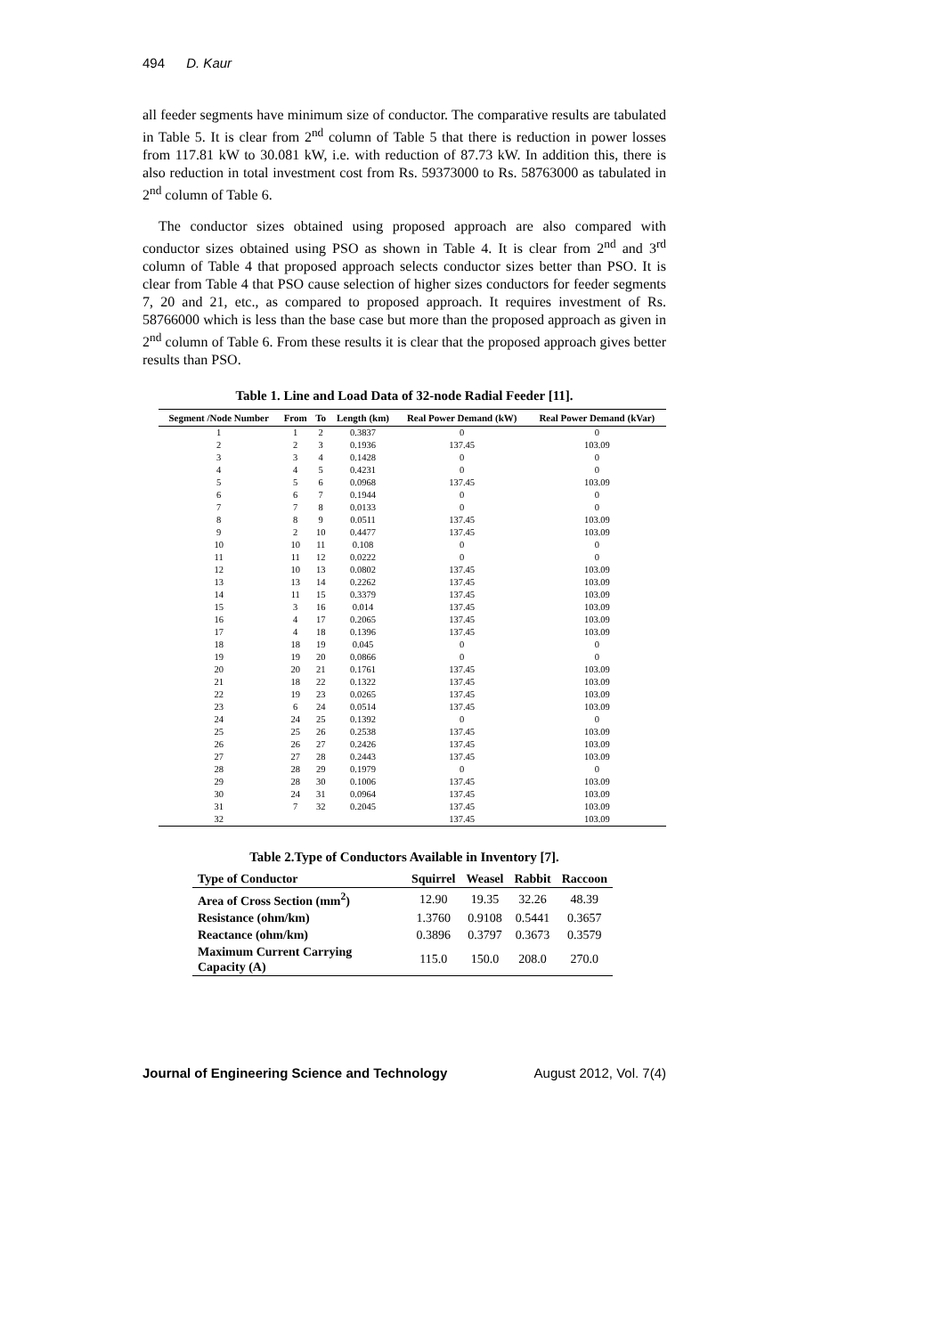494 D. Kaur
all feeder segments have minimum size of conductor. The comparative results are tabulated in Table 5. It is clear from 2<sup>nd</sup> column of Table 5 that there is reduction in power losses from 117.81 kW to 30.081 kW, i.e. with reduction of 87.73 kW. In addition this, there is also reduction in total investment cost from Rs. 59373000 to Rs. 58763000 as tabulated in 2<sup>nd</sup> column of Table 6.
The conductor sizes obtained using proposed approach are also compared with conductor sizes obtained using PSO as shown in Table 4. It is clear from 2<sup>nd</sup> and 3<sup>rd</sup> column of Table 4 that proposed approach selects conductor sizes better than PSO. It is clear from Table 4 that PSO cause selection of higher sizes conductors for feeder segments 7, 20 and 21, etc., as compared to proposed approach. It requires investment of Rs. 58766000 which is less than the base case but more than the proposed approach as given in 2<sup>nd</sup> column of Table 6. From these results it is clear that the proposed approach gives better results than PSO.
Table 1. Line and Load Data of 32-node Radial Feeder [11].
| Segment /Node Number | From | To | Length (km) | Real Power Demand (kW) | Real Power Demand (kVar) |
| --- | --- | --- | --- | --- | --- |
| 1 | 1 | 2 | 0.3837 | 0 | 0 |
| 2 | 2 | 3 | 0.1936 | 137.45 | 103.09 |
| 3 | 3 | 4 | 0.1428 | 0 | 0 |
| 4 | 4 | 5 | 0.4231 | 0 | 0 |
| 5 | 5 | 6 | 0.0968 | 137.45 | 103.09 |
| 6 | 6 | 7 | 0.1944 | 0 | 0 |
| 7 | 7 | 8 | 0.0133 | 0 | 0 |
| 8 | 8 | 9 | 0.0511 | 137.45 | 103.09 |
| 9 | 2 | 10 | 0.4477 | 137.45 | 103.09 |
| 10 | 10 | 11 | 0.108 | 0 | 0 |
| 11 | 11 | 12 | 0.0222 | 0 | 0 |
| 12 | 10 | 13 | 0.0802 | 137.45 | 103.09 |
| 13 | 13 | 14 | 0.2262 | 137.45 | 103.09 |
| 14 | 11 | 15 | 0.3379 | 137.45 | 103.09 |
| 15 | 3 | 16 | 0.014 | 137.45 | 103.09 |
| 16 | 4 | 17 | 0.2065 | 137.45 | 103.09 |
| 17 | 4 | 18 | 0.1396 | 137.45 | 103.09 |
| 18 | 18 | 19 | 0.045 | 0 | 0 |
| 19 | 19 | 20 | 0.0866 | 0 | 0 |
| 20 | 20 | 21 | 0.1761 | 137.45 | 103.09 |
| 21 | 18 | 22 | 0.1322 | 137.45 | 103.09 |
| 22 | 19 | 23 | 0.0265 | 137.45 | 103.09 |
| 23 | 6 | 24 | 0.0514 | 137.45 | 103.09 |
| 24 | 24 | 25 | 0.1392 | 0 | 0 |
| 25 | 25 | 26 | 0.2538 | 137.45 | 103.09 |
| 26 | 26 | 27 | 0.2426 | 137.45 | 103.09 |
| 27 | 27 | 28 | 0.2443 | 137.45 | 103.09 |
| 28 | 28 | 29 | 0.1979 | 0 | 0 |
| 29 | 28 | 30 | 0.1006 | 137.45 | 103.09 |
| 30 | 24 | 31 | 0.0964 | 137.45 | 103.09 |
| 31 | 7 | 32 | 0.2045 | 137.45 | 103.09 |
| 32 | | | | 137.45 | 103.09 |
Table 2.Type of Conductors Available in Inventory [7].
| Type of Conductor | Squirrel | Weasel | Rabbit | Raccoon |
| --- | --- | --- | --- | --- |
| Area of Cross Section (mm<sup>2</sup>) | 12.90 | 19.35 | 32.26 | 48.39 |
| Resistance (ohm/km) | 1.3760 | 0.9108 | 0.5441 | 0.3657 |
| Reactance (ohm/km) | 0.3896 | 0.3797 | 0.3673 | 0.3579 |
| Maximum Current Carrying Capacity (A) | 115.0 | 150.0 | 208.0 | 270.0 |
Journal of Engineering Science and Technology August 2012, Vol. 7(4)